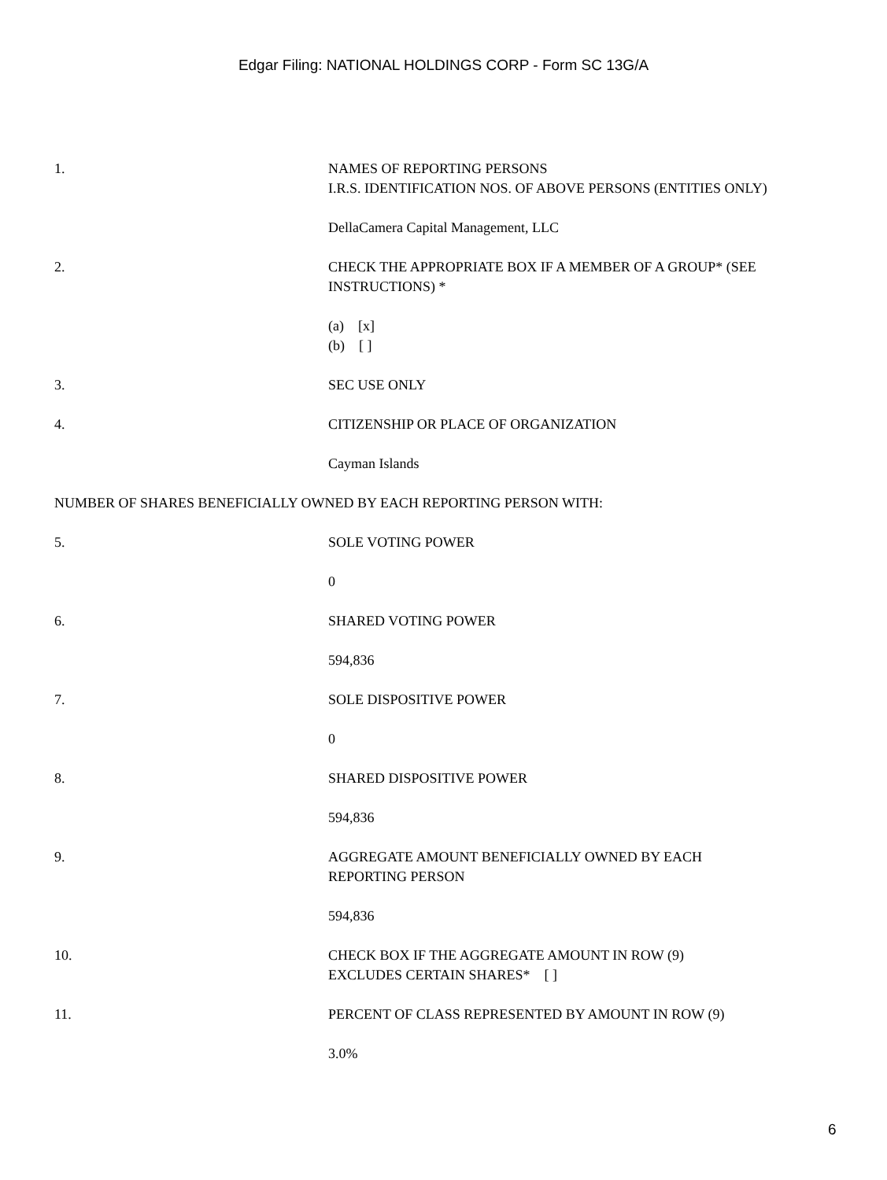Edgar Filing: NATIONAL HOLDINGS CORP - Form SC 13G/A
1. NAMES OF REPORTING PERSONS
I.R.S. IDENTIFICATION NOS. OF ABOVE PERSONS (ENTITIES ONLY)
DellaCamera Capital Management, LLC
2. CHECK THE APPROPRIATE BOX IF A MEMBER OF A GROUP* (SEE INSTRUCTIONS) *
(a) [x]
(b) [ ]
3. SEC USE ONLY
4. CITIZENSHIP OR PLACE OF ORGANIZATION
Cayman Islands
NUMBER OF SHARES BENEFICIALLY OWNED BY EACH REPORTING PERSON WITH:
5. SOLE VOTING POWER
0
6. SHARED VOTING POWER
594,836
7. SOLE DISPOSITIVE POWER
0
8. SHARED DISPOSITIVE POWER
594,836
9. AGGREGATE AMOUNT BENEFICIALLY OWNED BY EACH
REPORTING PERSON
594,836
10. CHECK BOX IF THE AGGREGATE AMOUNT IN ROW (9)
EXCLUDES CERTAIN SHARES* [ ]
11. PERCENT OF CLASS REPRESENTED BY AMOUNT IN ROW (9)
3.0%
6